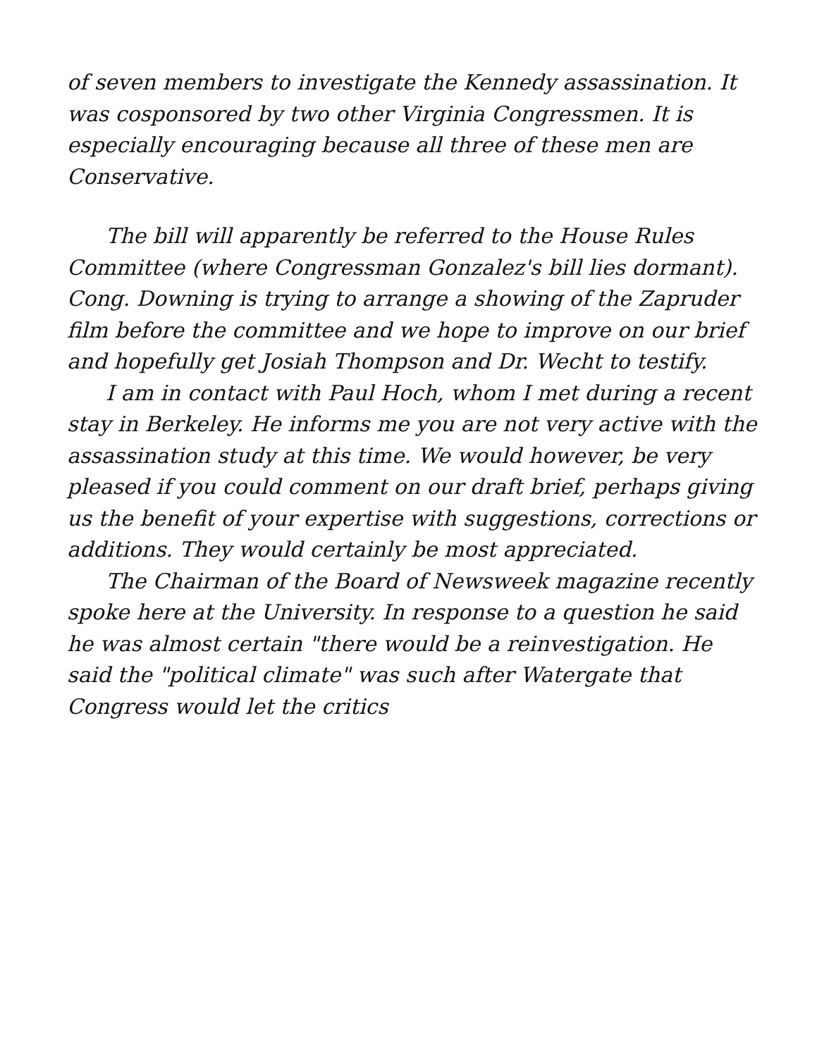of seven members to investigate the Kennedy assassination. It was cosponsored by two other Virginia Congressmen. It is especially encouraging because all three of these men are Conservative.
The bill will apparently be referred to the House Rules Committee (where Congressman Gonzalez's bill lies dormant). Cong. Downing is trying to arrange a showing of the Zapruder film before the committee and we hope to improve on our brief and hopefully get Josiah Thompson and Dr. Wecht to testify.
I am in contact with Paul Hoch, whom I met during a recent stay in Berkeley. He informs me you are not very active with the assassination study at this time. We would however, be very pleased if you could comment on our draft brief, perhaps giving us the benefit of your expertise with suggestions, corrections or additions. They would certainly be most appreciated.
The Chairman of the Board of Newsweek magazine recently spoke here at the University. In response to a question he said he was almost certain "there would be a reinvestigation. He said the "political climate" was such after Watergate that Congress would let the critics